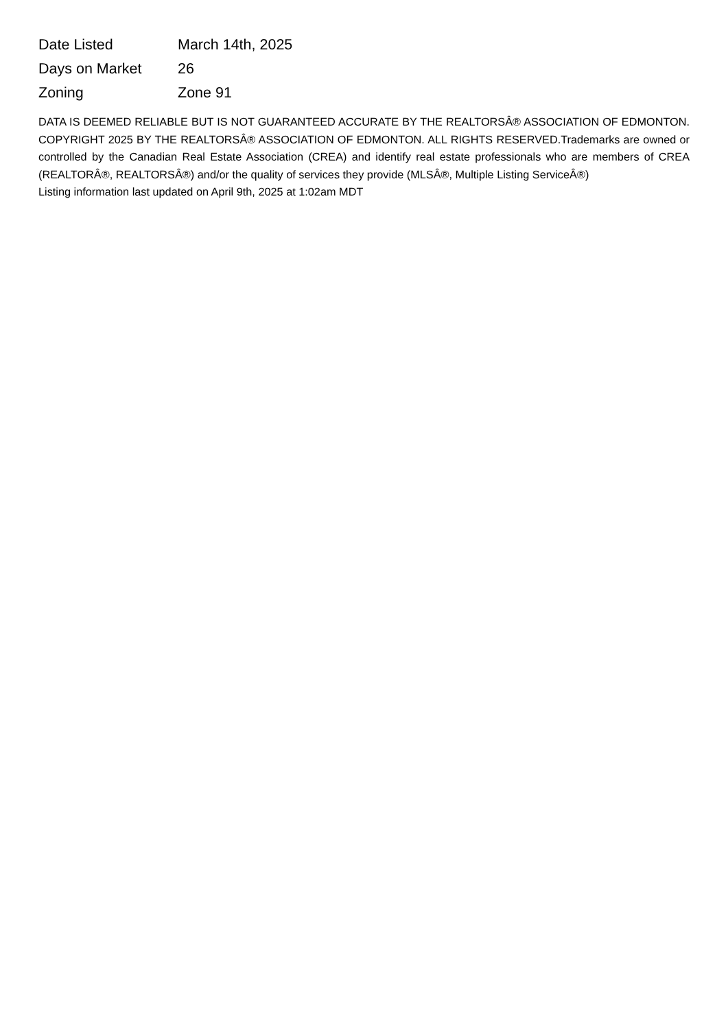| Date Listed | March 14th, 2025 |
| Days on Market | 26 |
| Zoning | Zone 91 |
DATA IS DEEMED RELIABLE BUT IS NOT GUARANTEED ACCURATE BY THE REALTORSÂ® ASSOCIATION OF EDMONTON. COPYRIGHT 2025 BY THE REALTORSÂ® ASSOCIATION OF EDMONTON. ALL RIGHTS RESERVED.Trademarks are owned or controlled by the Canadian Real Estate Association (CREA) and identify real estate professionals who are members of CREA (REALTORÂ®, REALTORSÂ®) and/or the quality of services they provide (MLSÂ®, Multiple Listing ServiceÂ®)
Listing information last updated on April 9th, 2025 at 1:02am MDT